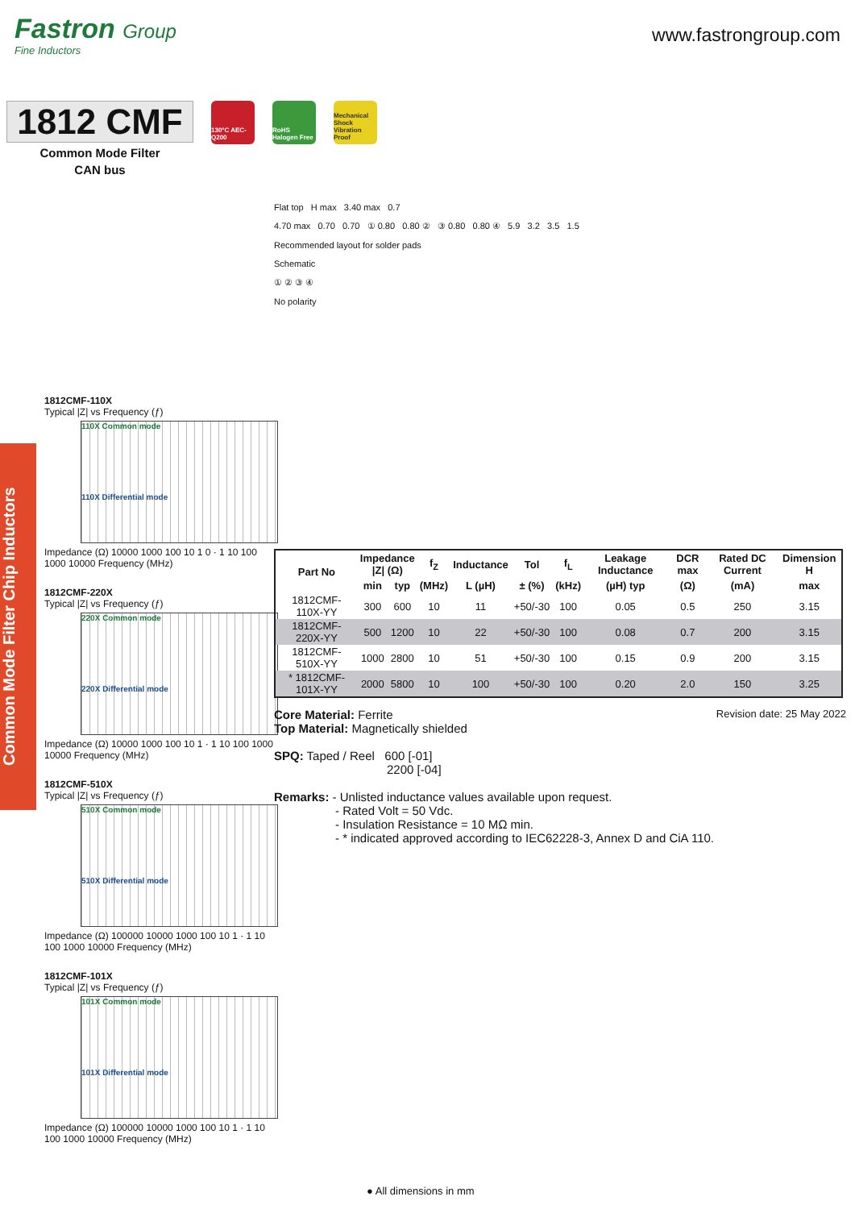Fastron Group
Fine Inductors
www.fastrongroup.com
1812 CMF
Common Mode Filter
CAN bus
130°C AEC-Q200
RoHS Halogen Free
Mechanical Shock Vibration Proof
Common Mode Filter Chip Inductors
1812CMF-110X
Typical |Z| vs Frequency (ƒ)
110X Common mode
110X Differential mode
Impedance (Ω) 10000 1000 100 10 1 0 · 1 10 100 1000 10000 Frequency (MHz)
1812CMF-220X
Typical |Z| vs Frequency (ƒ)
220X Common mode
220X Differential mode
Impedance (Ω) 10000 1000 100 10 1 · 1 10 100 1000 10000 Frequency (MHz)
1812CMF-510X
Typical |Z| vs Frequency (ƒ)
510X Common mode
510X Differential mode
Impedance (Ω) 100000 10000 1000 100 10 1 · 1 10 100 1000 10000 Frequency (MHz)
1812CMF-101X
Typical |Z| vs Frequency (ƒ)
101X Common mode
101X Differential mode
Impedance (Ω) 100000 10000 1000 100 10 1 · 1 10 100 1000 10000 Frequency (MHz)
Flat top H max 3.40 max 0.7
4.70 max 0.70 0.70 ① 0.80 0.80 ② ③ 0.80 0.80 ④ 5.9 3.2 3.5 1.5
Recommended layout for solder pads
Schematic
① ② ③ ④
No polarity
| Part No | Impedance /Z/ (Ω) | | f<sub>Z</sub> | Inductance | Tol | f<sub>L</sub> | Leakage Inductance | DCR max | Rated DC Current | Dimension H |
| --- | --- | --- | --- | --- | --- | --- | --- | --- | --- | --- |
| | min | typ | (MHz) | L (µH) | ± (%) | (kHz) | (µH) typ | (Ω) | (mA) | max |
| 1812CMF-110X-YY | 300 | 600 | 10 | 11 | +50/-30 | 100 | 0.05 | 0.5 | 250 | 3.15 |
| 1812CMF-220X-YY | 500 | 1200 | 10 | 22 | +50/-30 | 100 | 0.08 | 0.7 | 200 | 3.15 |
| 1812CMF-510X-YY | 1000 | 2800 | 10 | 51 | +50/-30 | 100 | 0.15 | 0.9 | 200 | 3.15 |
| * 1812CMF-101X-YY | 2000 | 5800 | 10 | 100 | +50/-30 | 100 | 0.20 | 2.0 | 150 | 3.25 |
Core Material: Ferrite Revision date: 25 May 2022
Top Material: Magnetically shielded
SPQ: Taped / Reel 600 [-01]
2200 [-04]
Remarks: - Unlisted inductance values available upon request.
- Rated Volt = 50 Vdc.
- Insulation Resistance = 10 MΩ min.
- * indicated approved according to IEC62228-3, Annex D and CiA 110.
● All dimensions in mm